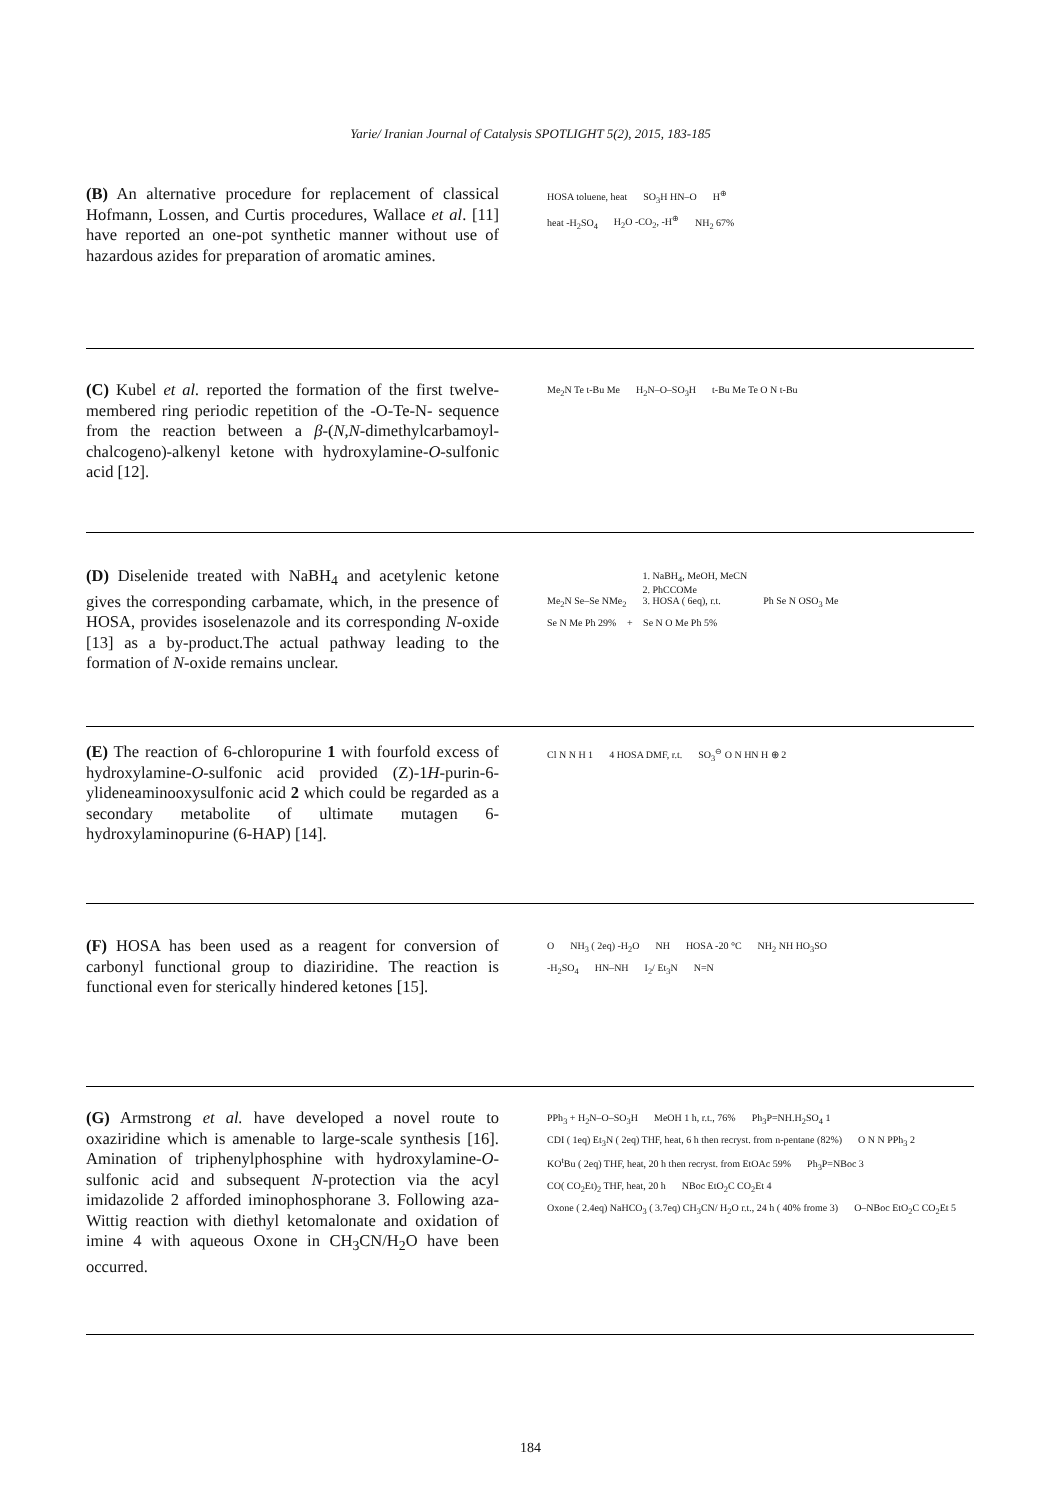Yarie/ Iranian Journal of Catalysis SPOTLIGHT 5(2), 2015, 183-185
(B) An alternative procedure for replacement of classical Hofmann, Lossen, and Curtis procedures, Wallace et al. [11] have reported an one-pot synthetic manner without use of hazardous azides for preparation of aromatic amines.
HOSA toluene, heat SO<sub>3</sub>H HN–O H<sup>⊕</sup>
heat -H<sub>2</sub>SO<sub>4</sub> H<sub>2</sub>O -CO<sub>2</sub>, -H<sup>⊕</sup> NH<sub>2</sub> 67%
(C) Kubel et al. reported the formation of the first twelve-membered ring periodic repetition of the -O-Te-N- sequence from the reaction between a β-(N,N-dimethylcarbamoyl-chalcogeno)-alkenyl ketone with hydroxylamine-O-sulfonic acid [12].
Me<sub>2</sub>N Te t-Bu Me H<sub>2</sub>N–O–SO<sub>3</sub>H t-Bu Me Te O N t-Bu
(D) Diselenide treated with NaBH<sub>4</sub> and acetylenic ketone gives the corresponding carbamate, which, in the presence of HOSA, provides isoselenazole and its corresponding N-oxide [13] as a by-product.The actual pathway leading to the formation of N-oxide remains unclear.
Me<sub>2</sub>N Se–Se NMe<sub>2</sub> 1. NaBH<sub>4</sub>, MeOH, MeCN
2. PhCCOMe
3. HOSA ( 6eq), r.t. Ph Se N OSO<sub>3</sub> Me
Se N Me Ph 29% + Se N O Me Ph 5%
(E) The reaction of 6-chloropurine 1 with fourfold excess of hydroxylamine-O-sulfonic acid provided (Z)-1H-purin-6-ylideneaminooxysulfonic acid 2 which could be regarded as a secondary metabolite of ultimate mutagen 6-hydroxylaminopurine (6-HAP) [14].
Cl N N H 1 4 HOSA DMF, r.t. SO<sub>3</sub><sup>⊖</sup> O N HN H ⊕ 2
(F) HOSA has been used as a reagent for conversion of carbonyl functional group to diaziridine. The reaction is functional even for sterically hindered ketones [15].
O NH<sub>3</sub> ( 2eq) -H<sub>2</sub>O NH HOSA -20 °C NH<sub>2</sub> NH HO<sub>3</sub>SO
-H<sub>2</sub>SO<sub>4</sub> HN–NH I<sub>2</sub>/ Et<sub>3</sub>N N=N
(G) Armstrong et al. have developed a novel route to oxaziridine which is amenable to large-scale synthesis [16]. Amination of triphenylphosphine with hydroxylamine-O-sulfonic acid and subsequent N-protection via the acyl imidazolide 2 afforded iminophosphorane 3. Following aza-Wittig reaction with diethyl ketomalonate and oxidation of imine 4 with aqueous Oxone in CH<sub>3</sub>CN/H<sub>2</sub>O have been occurred.
PPh<sub>3</sub> + H<sub>2</sub>N–O–SO<sub>3</sub>H MeOH 1 h, r.t., 76% Ph<sub>3</sub>P=NH.H<sub>2</sub>SO<sub>4</sub> 1 CDI ( 1eq) Et<sub>3</sub>N ( 2eq) THF, heat, 6 h then recryst. from n-pentane (82%) O N N PPh<sub>3</sub> 2
KO<sup>t</sup>Bu ( 2eq) THF, heat, 20 h then recryst. from EtOAc 59% Ph<sub>3</sub>P=NBoc 3 CO( CO<sub>2</sub>Et)<sub>2</sub> THF, heat, 20 h NBoc EtO<sub>2</sub>C CO<sub>2</sub>Et 4 Oxone ( 2.4eq) NaHCO<sub>3</sub> ( 3.7eq) CH<sub>3</sub>CN/ H<sub>2</sub>O r.t., 24 h ( 40% frome 3) O–NBoc EtO<sub>2</sub>C CO<sub>2</sub>Et 5
184